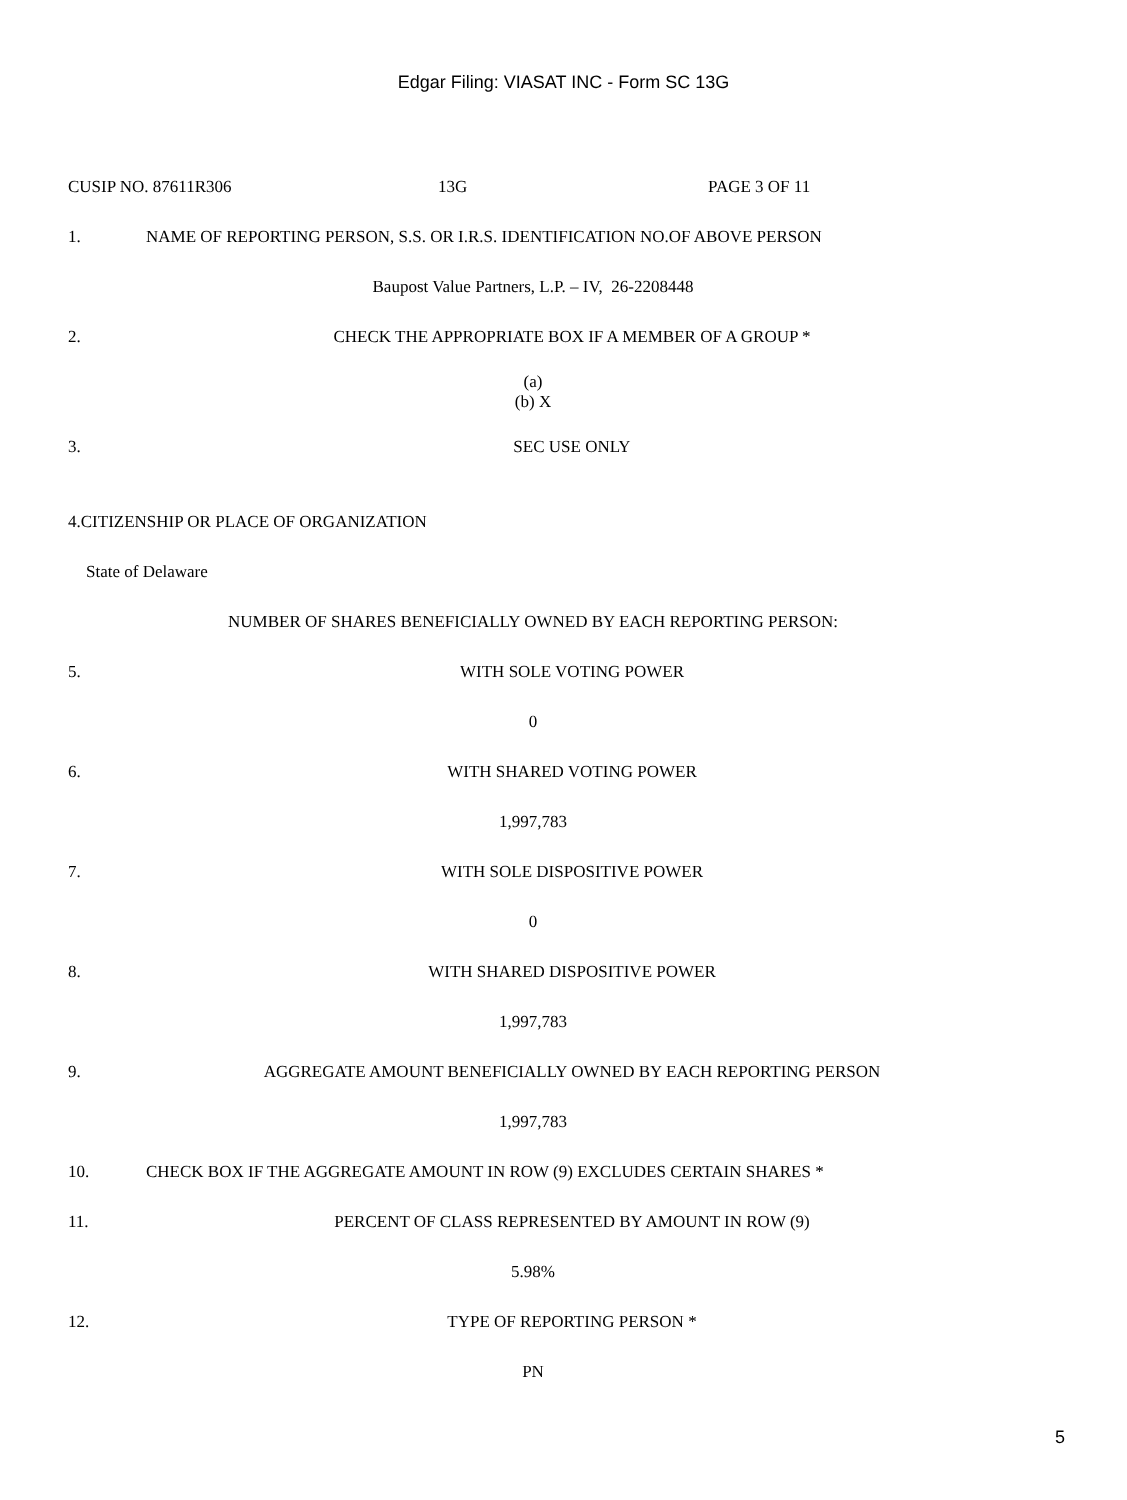Edgar Filing: VIASAT INC - Form SC 13G
CUSIP NO. 87611R306 13G PAGE 3 OF 11
1. NAME OF REPORTING PERSON, S.S. OR I.R.S. IDENTIFICATION NO.OF ABOVE PERSON
Baupost Value Partners, L.P. – IV, 26-2208448
2. CHECK THE APPROPRIATE BOX IF A MEMBER OF A GROUP *
(a)
(b) X
3. SEC USE ONLY
4.CITIZENSHIP OR PLACE OF ORGANIZATION
State of Delaware
NUMBER OF SHARES BENEFICIALLY OWNED BY EACH REPORTING PERSON:
5. WITH SOLE VOTING POWER
0
6. WITH SHARED VOTING POWER
1,997,783
7. WITH SOLE DISPOSITIVE POWER
0
8. WITH SHARED DISPOSITIVE POWER
1,997,783
9. AGGREGATE AMOUNT BENEFICIALLY OWNED BY EACH REPORTING PERSON
1,997,783
10. CHECK BOX IF THE AGGREGATE AMOUNT IN ROW (9) EXCLUDES CERTAIN SHARES *
11. PERCENT OF CLASS REPRESENTED BY AMOUNT IN ROW (9)
5.98%
12. TYPE OF REPORTING PERSON *
PN
5